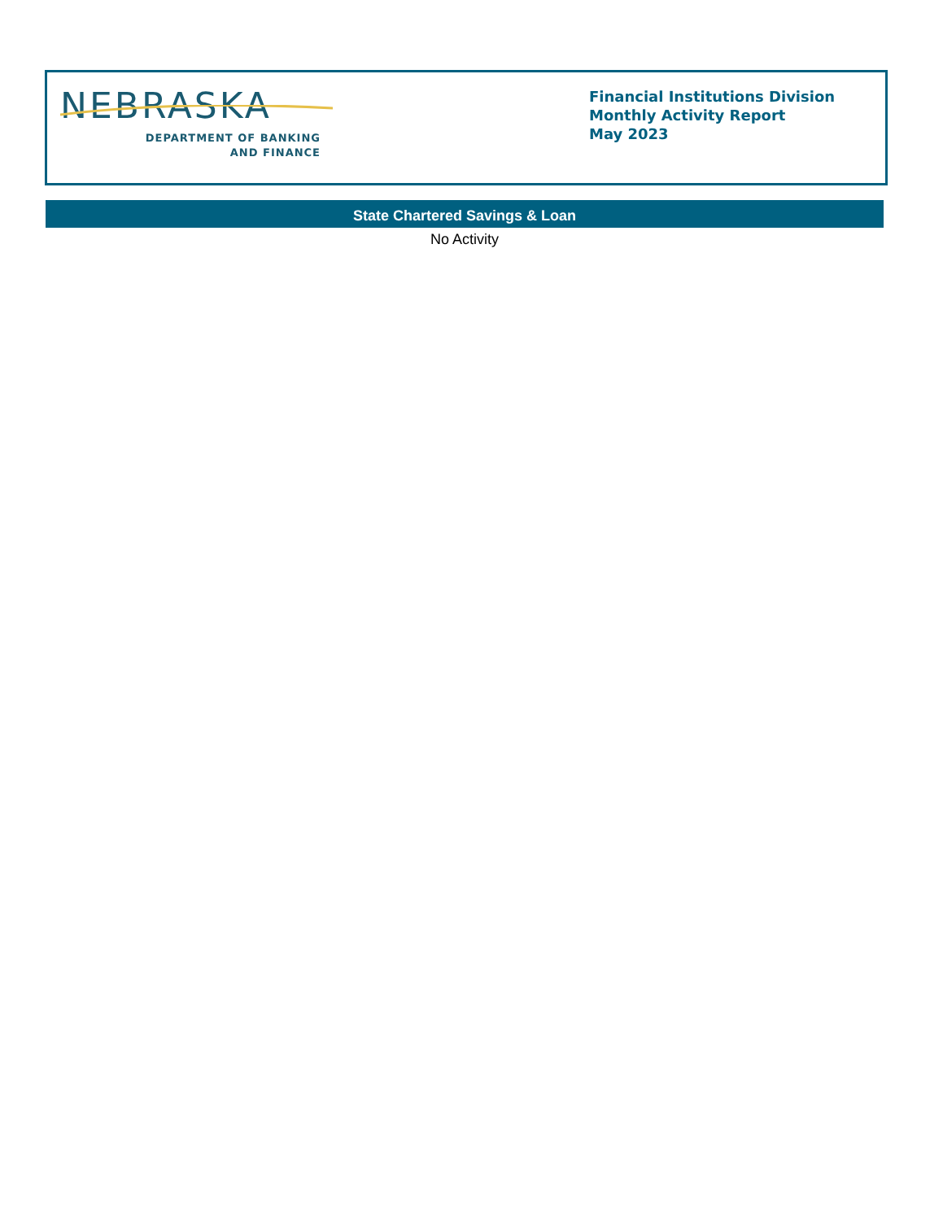NEBRASKA
DEPARTMENT OF BANKING
AND FINANCE
Financial Institutions Division
Monthly Activity Report
May 2023
State Chartered Savings & Loan
No Activity